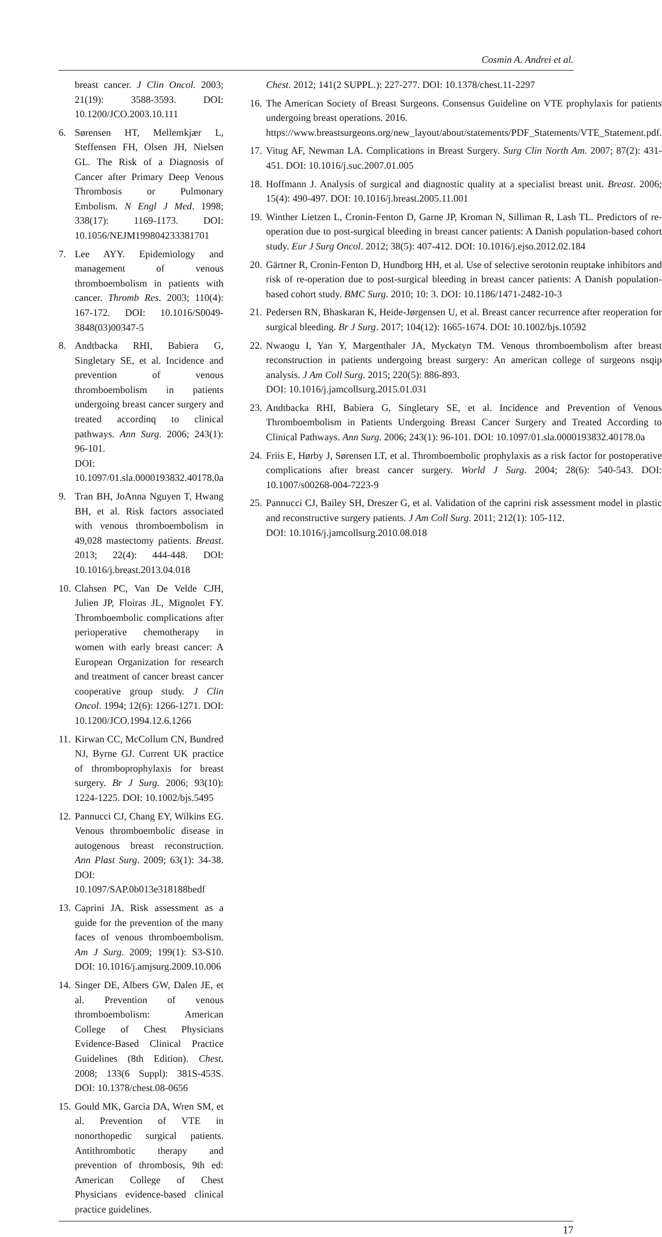Cosmin A. Andrei et al.
breast cancer. J Clin Oncol. 2003; 21(19): 3588-3593. DOI: 10.1200/JCO.2003.10.111
6. Sørensen HT, Mellemkjær L, Steffensen FH, Olsen JH, Nielsen GL. The Risk of a Diagnosis of Cancer after Primary Deep Venous Thrombosis or Pulmonary Embolism. N Engl J Med. 1998; 338(17): 1169-1173. DOI: 10.1056/NEJM199804233381701
7. Lee AYY. Epidemiology and management of venous thromboembolism in patients with cancer. Thromb Res. 2003; 110(4): 167-172. DOI: 10.1016/S0049-3848(03)00347-5
8. Andtbacka RHI, Babiera G, Singletary SE, et al. Incidence and prevention of venous thromboembolism in patients undergoing breast cancer surgery and treated accordinq to clinical pathways. Ann Surg. 2006; 243(1): 96-101.
DOI: 10.1097/01.sla.0000193832.40178.0a
9. Tran BH, JoAnna Nguyen T, Hwang BH, et al. Risk factors associated with venous thromboembolism in 49,028 mastectomy patients. Breast. 2013; 22(4): 444-448. DOI: 10.1016/j.breast.2013.04.018
10. Clahsen PC, Van De Velde CJH, Julien JP, Floiras JL, Mignolet FY. Thromboembolic complications after perioperative chemotherapy in women with early breast cancer: A European Organization for research and treatment of cancer breast cancer cooperative group study. J Clin Oncol. 1994; 12(6): 1266-1271. DOI: 10.1200/JCO.1994.12.6.1266
11. Kirwan CC, McCollum CN, Bundred NJ, Byrne GJ. Current UK practice of thromboprophylaxis for breast surgery. Br J Surg. 2006; 93(10): 1224-1225. DOI: 10.1002/bjs.5495
12. Pannucci CJ, Chang EY, Wilkins EG. Venous thromboembolic disease in autogenous breast reconstruction. Ann Plast Surg. 2009; 63(1): 34-38. DOI: 10.1097/SAP.0b013e318188bedf
13. Caprini JA. Risk assessment as a guide for the prevention of the many faces of venous thromboembolism. Am J Surg. 2009; 199(1): S3-S10. DOI: 10.1016/j.amjsurg.2009.10.006
14. Singer DE, Albers GW, Dalen JE, et al. Prevention of venous thromboembolism: American College of Chest Physicians Evidence-Based Clinical Practice Guidelines (8th Edition). Chest. 2008; 133(6 Suppl): 381S-453S. DOI: 10.1378/chest.08-0656
15. Gould MK, Garcia DA, Wren SM, et al. Prevention of VTE in nonorthopedic surgical patients. Antithrombotic therapy and prevention of thrombosis, 9th ed: American College of Chest Physicians evidence-based clinical practice guidelines.
Chest. 2012; 141(2 SUPPL.): 227-277. DOI: 10.1378/chest.11-2297
16. The American Society of Breast Surgeons. Consensus Guideline on VTE prophylaxis for patients undergoing breast operations. 2016.
https://www.breastsurgeons.org/new_layout/about/statements/PDF_Statements/VTE_Statement.pdf.
17. Vitug AF, Newman LA. Complications in Breast Surgery. Surg Clin North Am. 2007; 87(2): 431-451. DOI: 10.1016/j.suc.2007.01.005
18. Hoffmann J. Analysis of surgical and diagnostic quality at a specialist breast unit. Breast. 2006; 15(4): 490-497. DOI: 10.1016/j.breast.2005.11.001
19. Winther Lietzen L, Cronin-Fenton D, Garne JP, Kroman N, Silliman R, Lash TL. Predictors of re-operation due to post-surgical bleeding in breast cancer patients: A Danish population-based cohort study. Eur J Surg Oncol. 2012; 38(5): 407-412. DOI: 10.1016/j.ejso.2012.02.184
20. Gärtner R, Cronin-Fenton D, Hundborg HH, et al. Use of selective serotonin reuptake inhibitors and risk of re-operation due to post-surgical bleeding in breast cancer patients: A Danish population-based cohort study. BMC Surg. 2010; 10: 3. DOI: 10.1186/1471-2482-10-3
21. Pedersen RN, Bhaskaran K, Heide-Jørgensen U, et al. Breast cancer recurrence after reoperation for surgical bleeding. Br J Surg. 2017; 104(12): 1665-1674. DOI: 10.1002/bjs.10592
22. Nwaogu I, Yan Y, Margenthaler JA, Myckatyn TM. Venous thromboembolism after breast reconstruction in patients undergoing breast surgery: An american college of surgeons nsqip analysis. J Am Coll Surg. 2015; 220(5): 886-893.
DOI: 10.1016/j.jamcollsurg.2015.01.031
23. Andtbacka RHI, Babiera G, Singletary SE, et al. Incidence and Prevention of Venous Thromboembolism in Patients Undergoing Breast Cancer Surgery and Treated According to Clinical Pathways. Ann Surg. 2006; 243(1): 96-101. DOI: 10.1097/01.sla.0000193832.40178.0a
24. Friis E, Hørby J, Sørensen LT, et al. Thromboembolic prophylaxis as a risk factor for postoperative complications after breast cancer surgery. World J Surg. 2004; 28(6): 540-543. DOI: 10.1007/s00268-004-7223-9
25. Pannucci CJ, Bailey SH, Dreszer G, et al. Validation of the caprini risk assessment model in plastic and reconstructive surgery patients. J Am Coll Surg. 2011; 212(1): 105-112.
DOI: 10.1016/j.jamcollsurg.2010.08.018
17